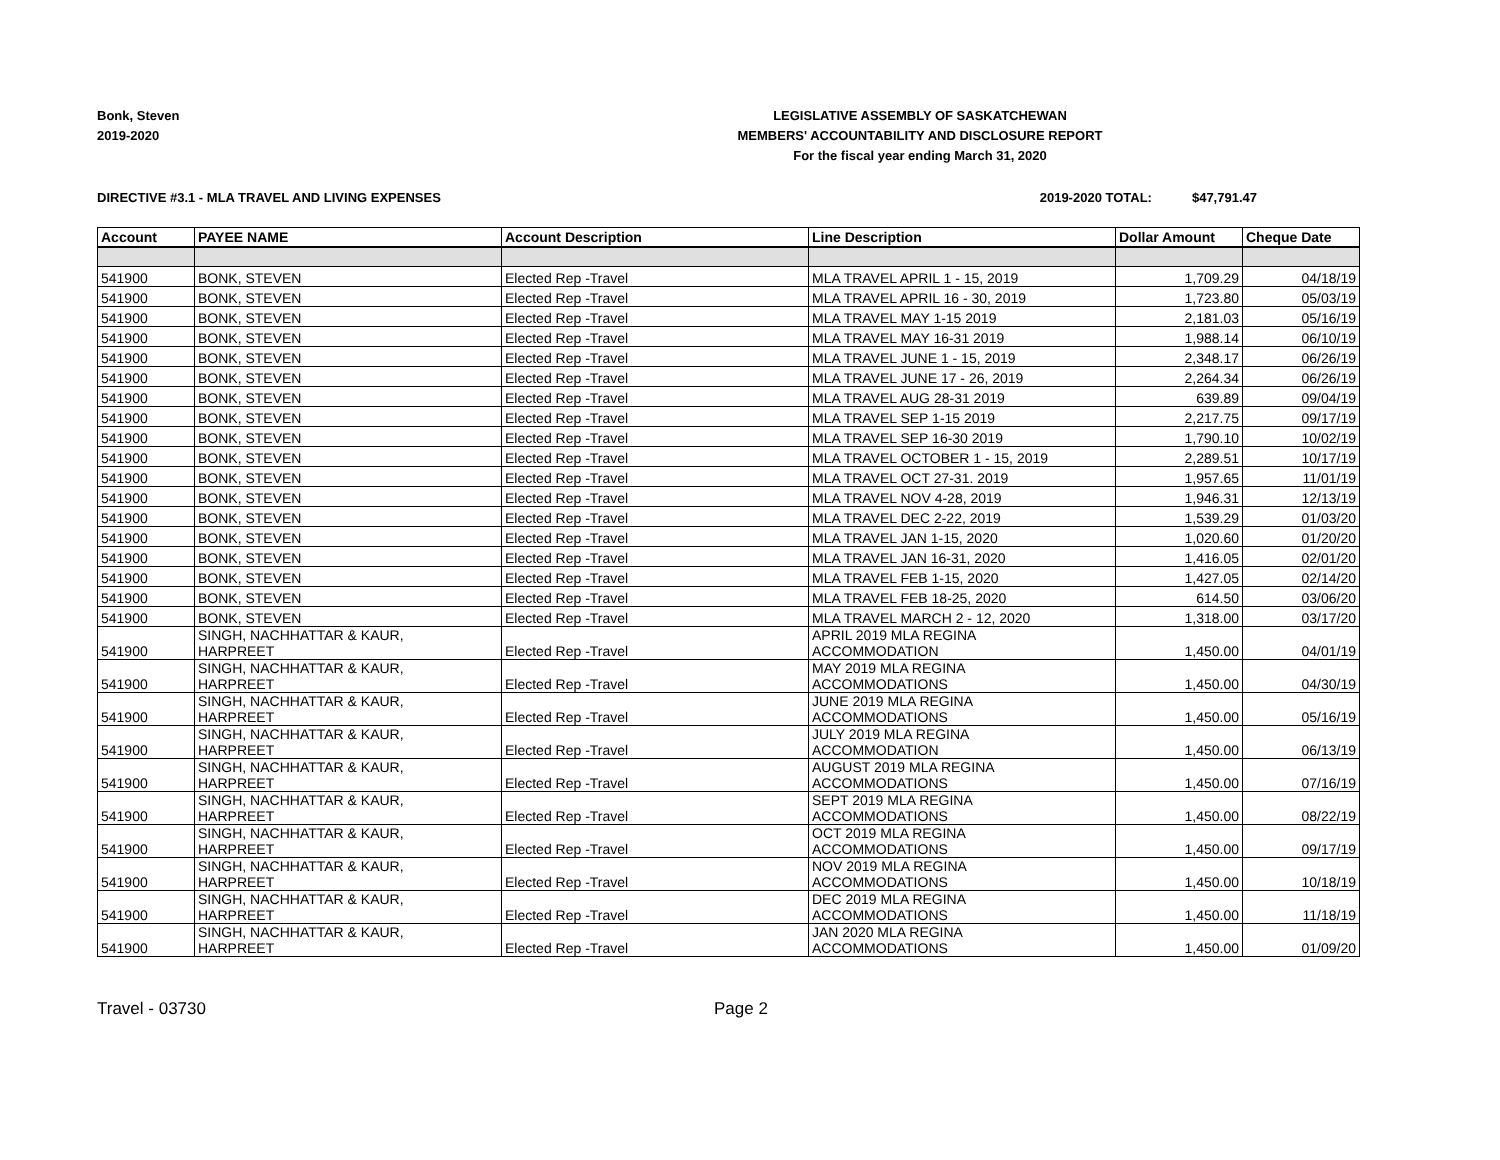Bonk, Steven
2019-2020
LEGISLATIVE ASSEMBLY OF SASKATCHEWAN
MEMBERS' ACCOUNTABILITY AND DISCLOSURE REPORT
For the fiscal year ending March 31, 2020
DIRECTIVE #3.1 - MLA TRAVEL AND LIVING EXPENSES 2019-2020 TOTAL: $47,791.47
| Account | PAYEE NAME | Account Description | Line Description | Dollar Amount | Cheque Date |
| --- | --- | --- | --- | --- | --- |
| 541900 | BONK, STEVEN | Elected Rep -Travel | MLA TRAVEL APRIL 1 - 15, 2019 | 1,709.29 | 04/18/19 |
| 541900 | BONK, STEVEN | Elected Rep -Travel | MLA TRAVEL APRIL 16 - 30, 2019 | 1,723.80 | 05/03/19 |
| 541900 | BONK, STEVEN | Elected Rep -Travel | MLA TRAVEL MAY 1-15 2019 | 2,181.03 | 05/16/19 |
| 541900 | BONK, STEVEN | Elected Rep -Travel | MLA TRAVEL MAY 16-31 2019 | 1,988.14 | 06/10/19 |
| 541900 | BONK, STEVEN | Elected Rep -Travel | MLA TRAVEL JUNE 1 - 15, 2019 | 2,348.17 | 06/26/19 |
| 541900 | BONK, STEVEN | Elected Rep -Travel | MLA TRAVEL JUNE 17 - 26, 2019 | 2,264.34 | 06/26/19 |
| 541900 | BONK, STEVEN | Elected Rep -Travel | MLA TRAVEL AUG 28-31 2019 | 639.89 | 09/04/19 |
| 541900 | BONK, STEVEN | Elected Rep -Travel | MLA TRAVEL SEP 1-15 2019 | 2,217.75 | 09/17/19 |
| 541900 | BONK, STEVEN | Elected Rep -Travel | MLA TRAVEL SEP 16-30 2019 | 1,790.10 | 10/02/19 |
| 541900 | BONK, STEVEN | Elected Rep -Travel | MLA TRAVEL OCTOBER 1 - 15, 2019 | 2,289.51 | 10/17/19 |
| 541900 | BONK, STEVEN | Elected Rep -Travel | MLA TRAVEL OCT 27-31. 2019 | 1,957.65 | 11/01/19 |
| 541900 | BONK, STEVEN | Elected Rep -Travel | MLA TRAVEL NOV 4-28, 2019 | 1,946.31 | 12/13/19 |
| 541900 | BONK, STEVEN | Elected Rep -Travel | MLA TRAVEL DEC 2-22, 2019 | 1,539.29 | 01/03/20 |
| 541900 | BONK, STEVEN | Elected Rep -Travel | MLA TRAVEL JAN 1-15, 2020 | 1,020.60 | 01/20/20 |
| 541900 | BONK, STEVEN | Elected Rep -Travel | MLA TRAVEL JAN 16-31, 2020 | 1,416.05 | 02/01/20 |
| 541900 | BONK, STEVEN | Elected Rep -Travel | MLA TRAVEL FEB 1-15, 2020 | 1,427.05 | 02/14/20 |
| 541900 | BONK, STEVEN | Elected Rep -Travel | MLA TRAVEL FEB 18-25, 2020 | 614.50 | 03/06/20 |
| 541900 | BONK, STEVEN | Elected Rep -Travel | MLA TRAVEL MARCH 2 - 12, 2020 | 1,318.00 | 03/17/20 |
| 541900 | SINGH, NACHHATTAR & KAUR, HARPREET | Elected Rep -Travel | APRIL 2019 MLA REGINA ACCOMMODATION | 1,450.00 | 04/01/19 |
| 541900 | SINGH, NACHHATTAR & KAUR, HARPREET | Elected Rep -Travel | MAY 2019 MLA REGINA ACCOMMODATIONS | 1,450.00 | 04/30/19 |
| 541900 | SINGH, NACHHATTAR & KAUR, HARPREET | Elected Rep -Travel | JUNE 2019 MLA REGINA ACCOMMODATIONS | 1,450.00 | 05/16/19 |
| 541900 | SINGH, NACHHATTAR & KAUR, HARPREET | Elected Rep -Travel | JULY 2019 MLA REGINA ACCOMMODATION | 1,450.00 | 06/13/19 |
| 541900 | SINGH, NACHHATTAR & KAUR, HARPREET | Elected Rep -Travel | AUGUST 2019 MLA REGINA ACCOMMODATIONS | 1,450.00 | 07/16/19 |
| 541900 | SINGH, NACHHATTAR & KAUR, HARPREET | Elected Rep -Travel | SEPT 2019 MLA REGINA ACCOMMODATIONS | 1,450.00 | 08/22/19 |
| 541900 | SINGH, NACHHATTAR & KAUR, HARPREET | Elected Rep -Travel | OCT 2019 MLA REGINA ACCOMMODATIONS | 1,450.00 | 09/17/19 |
| 541900 | SINGH, NACHHATTAR & KAUR, HARPREET | Elected Rep -Travel | NOV 2019 MLA REGINA ACCOMMODATIONS | 1,450.00 | 10/18/19 |
| 541900 | SINGH, NACHHATTAR & KAUR, HARPREET | Elected Rep -Travel | DEC 2019 MLA REGINA ACCOMMODATIONS | 1,450.00 | 11/18/19 |
| 541900 | SINGH, NACHHATTAR & KAUR, HARPREET | Elected Rep -Travel | JAN 2020 MLA REGINA ACCOMMODATIONS | 1,450.00 | 01/09/20 |
Travel - 03730 Page 2